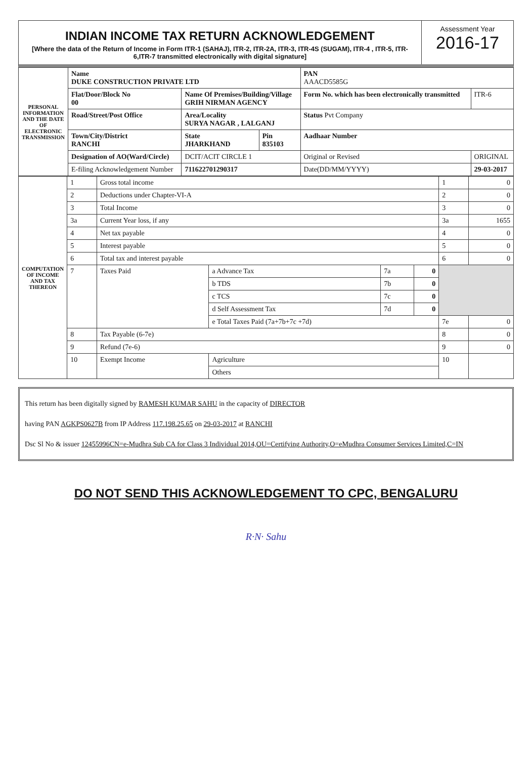INDIAN INCOME TAX RETURN ACKNOWLEDGEMENT
[Where the data of the Return of Income in Form ITR-1 (SAHAJ), ITR-2, ITR-2A, ITR-3, ITR-4S (SUGAM), ITR-4 , ITR-5, ITR-6,ITR-7 transmitted electronically with digital signature]
Assessment Year
2016-17
| PERSONAL INFORMATION AND THE DATE OF ELECTRONIC TRANSMISSION | Name DUKE CONSTRUCTION PRIVATE LTD | | | PAN AAACD5585G | |
| | Flat/Door/Block No 00 | Name Of Premises/Building/Village GRIH NIRMAN AGENCY | | Form No. which has been electronically transmitted | ITR-6 |
| | Road/Street/Post Office | Area/Locality SURYA NAGAR , LALGANJ | | Status Pvt Company | |
| | Town/City/District RANCHI | State JHARKHAND | Pin 835103 | Aadhaar Number | |
| | Designation of AO(Ward/Circle) | DCIT/ACIT CIRCLE 1 | | Original or Revised | ORIGINAL |
| | E-filing Acknowledgement Number | 711622701290317 | | Date(DD/MM/YYYY) | 29-03-2017 |
| COMPUTATION OF INCOME AND TAX THEREON | 1 | Gross total income | | | | 1 | 0 |
| | 2 | Deductions under Chapter-VI-A | | | | 2 | 0 |
| | 3 | Total Income | | | | 3 | 0 |
| | 3a | Current Year loss, if any | | | | 3a | 1655 |
| | 4 | Net tax payable | | | | 4 | 0 |
| | 5 | Interest payable | | | | 5 | 0 |
| | 6 | Total tax and interest payable | | | | 6 | 0 |
| | 7 | Taxes Paid | a Advance Tax | 7a | 0 | | |
| | | | b TDS | 7b | 0 | | |
| | | | c TCS | 7c | 0 | | |
| | | | d Self Assessment Tax | 7d | 0 | | |
| | | | e Total Taxes Paid (7a+7b+7c +7d) | | | 7e | 0 |
| | 8 | Tax Payable (6-7e) | | | | 8 | 0 |
| | 9 | Refund (7e-6) | | | | 9 | 0 |
| | 10 | Exempt Income | Agriculture | | | 10 | |
| | | | Others | | | | |
This return has been digitally signed by RAMESH KUMAR SAHU in the capacity of DIRECTOR
having PAN AGKPS0627B from IP Address 117.198.25.65 on 29-03-2017 at RANCHI
Dsc Sl No & issuer 12455996CN=e-Mudhra Sub CA for Class 3 Individual 2014,OU=Certifying Authority,O=eMudhra Consumer Services Limited,C=IN
DO NOT SEND THIS ACKNOWLEDGEMENT TO CPC, BENGALURU
R·N· Sahu